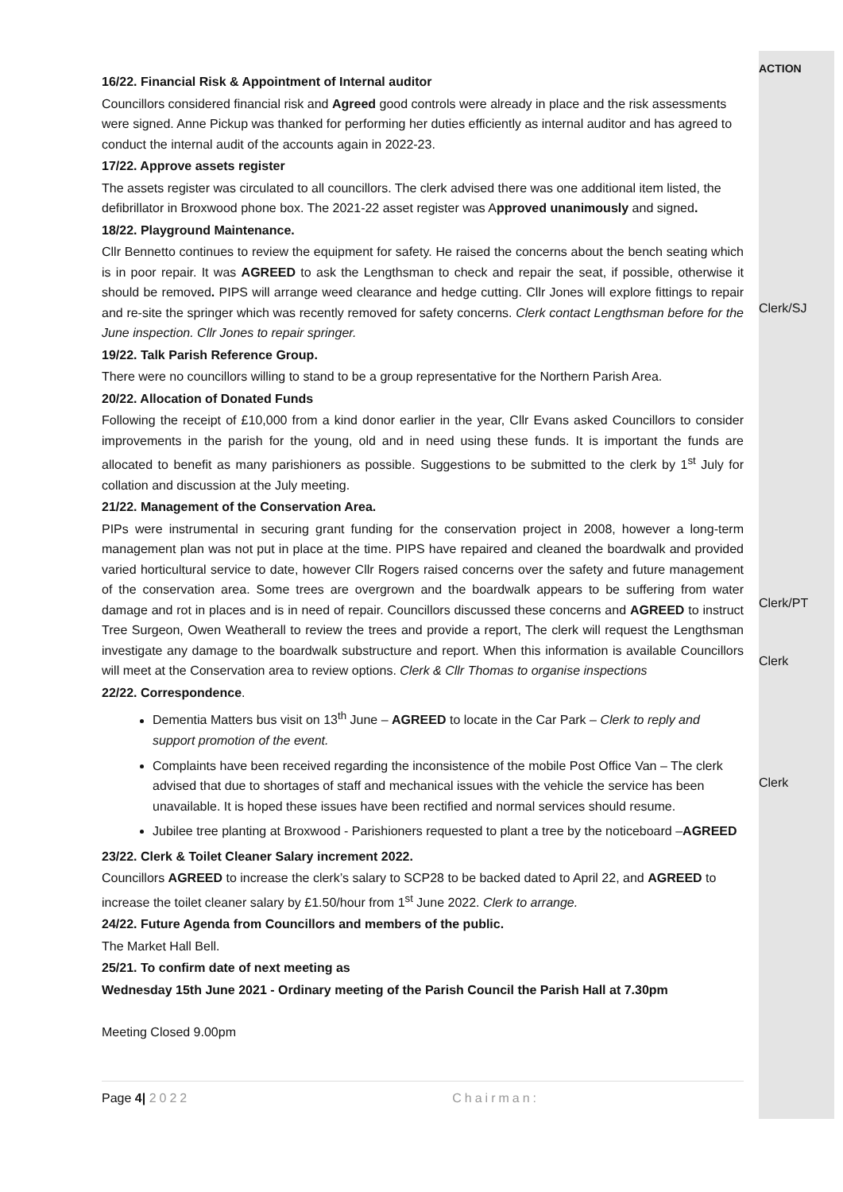16/22. Financial Risk & Appointment of Internal auditor
Councillors considered financial risk and Agreed good controls were already in place and the risk assessments were signed. Anne Pickup was thanked for performing her duties efficiently as internal auditor and has agreed to conduct the internal audit of the accounts again in 2022-23.
17/22. Approve assets register
The assets register was circulated to all councillors. The clerk advised there was one additional item listed, the defibrillator in Broxwood phone box. The 2021-22 asset register was Approved unanimously and signed.
18/22. Playground Maintenance.
Cllr Bennetto continues to review the equipment for safety. He raised the concerns about the bench seating which is in poor repair. It was AGREED to ask the Lengthsman to check and repair the seat, if possible, otherwise it should be removed. PIPS will arrange weed clearance and hedge cutting. Cllr Jones will explore fittings to repair and re-site the springer which was recently removed for safety concerns. Clerk contact Lengthsman before for the June inspection. Cllr Jones to repair springer.
19/22. Talk Parish Reference Group.
There were no councillors willing to stand to be a group representative for the Northern Parish Area.
20/22. Allocation of Donated Funds
Following the receipt of £10,000 from a kind donor earlier in the year, Cllr Evans asked Councillors to consider improvements in the parish for the young, old and in need using these funds. It is important the funds are allocated to benefit as many parishioners as possible. Suggestions to be submitted to the clerk by 1<sup>st</sup> July for collation and discussion at the July meeting.
21/22. Management of the Conservation Area.
PIPs were instrumental in securing grant funding for the conservation project in 2008, however a long-term management plan was not put in place at the time. PIPS have repaired and cleaned the boardwalk and provided varied horticultural service to date, however Cllr Rogers raised concerns over the safety and future management of the conservation area. Some trees are overgrown and the boardwalk appears to be suffering from water damage and rot in places and is in need of repair. Councillors discussed these concerns and AGREED to instruct Tree Surgeon, Owen Weatherall to review the trees and provide a report, The clerk will request the Lengthsman investigate any damage to the boardwalk substructure and report. When this information is available Councillors will meet at the Conservation area to review options. Clerk & Cllr Thomas to organise inspections
22/22. Correspondence.
Dementia Matters bus visit on 13<sup>th</sup> June – AGREED to locate in the Car Park – Clerk to reply and support promotion of the event.
Complaints have been received regarding the inconsistence of the mobile Post Office Van – The clerk advised that due to shortages of staff and mechanical issues with the vehicle the service has been unavailable. It is hoped these issues have been rectified and normal services should resume.
Jubilee tree planting at Broxwood - Parishioners requested to plant a tree by the noticeboard –AGREED
23/22. Clerk & Toilet Cleaner Salary increment 2022.
Councillors AGREED to increase the clerk’s salary to SCP28 to be backed dated to April 22, and AGREED to increase the toilet cleaner salary by £1.50/hour from 1<sup>st</sup> June 2022. Clerk to arrange.
24/22. Future Agenda from Councillors and members of the public.
The Market Hall Bell.
25/21. To confirm date of next meeting as
Wednesday 15th June 2021 - Ordinary meeting of the Parish Council the Parish Hall at 7.30pm
Meeting Closed 9.00pm
Page 4| 2022 Chairman:
ACTION
Clerk/SJ
Clerk/PT
Clerk
Clerk